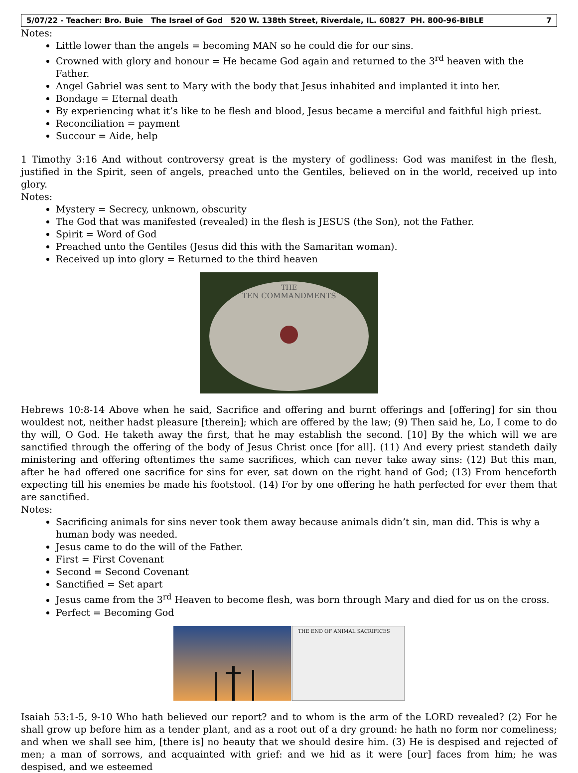5/07/22 - Teacher: Bro. Buie The Israel of God 520 W. 138th Street, Riverdale, IL. 60827 PH. 800-96-BIBLE 7
Notes:
Little lower than the angels = becoming MAN so he could die for our sins.
Crowned with glory and honour = He became God again and returned to the 3<sup>rd</sup> heaven with the Father.
Angel Gabriel was sent to Mary with the body that Jesus inhabited and implanted it into her.
Bondage = Eternal death
By experiencing what it’s like to be flesh and blood, Jesus became a merciful and faithful high priest.
Reconciliation = payment
Succour = Aide, help
1 Timothy 3:16 And without controversy great is the mystery of godliness: God was manifest in the flesh, justified in the Spirit, seen of angels, preached unto the Gentiles, believed on in the world, received up into glory.
Notes:
Mystery = Secrecy, unknown, obscurity
The God that was manifested (revealed) in the flesh is JESUS (the Son), not the Father.
Spirit = Word of God
Preached unto the Gentiles (Jesus did this with the Samaritan woman).
Received up into glory = Returned to the third heaven
THE
TEN COMMANDMENTS
Hebrews 10:8-14 Above when he said, Sacrifice and offering and burnt offerings and [offering] for sin thou wouldest not, neither hadst pleasure [therein]; which are offered by the law; (9) Then said he, Lo, I come to do thy will, O God. He taketh away the first, that he may establish the second. [10] By the which will we are sanctified through the offering of the body of Jesus Christ once [for all]. (11) And every priest standeth daily ministering and offering oftentimes the same sacrifices, which can never take away sins: (12) But this man, after he had offered one sacrifice for sins for ever, sat down on the right hand of God; (13) From henceforth expecting till his enemies be made his footstool. (14) For by one offering he hath perfected for ever them that are sanctified.
Notes:
Sacrificing animals for sins never took them away because animals didn’t sin, man did. This is why a human body was needed.
Jesus came to do the will of the Father.
First = First Covenant
Second = Second Covenant
Sanctified = Set apart
Jesus came from the 3<sup>rd</sup> Heaven to become flesh, was born through Mary and died for us on the cross.
Perfect = Becoming God
THE END OF ANIMAL SACRIFICES
Isaiah 53:1-5, 9-10 Who hath believed our report? and to whom is the arm of the LORD revealed? (2) For he shall grow up before him as a tender plant, and as a root out of a dry ground: he hath no form nor comeliness; and when we shall see him, [there is] no beauty that we should desire him. (3) He is despised and rejected of men; a man of sorrows, and acquainted with grief: and we hid as it were [our] faces from him; he was despised, and we esteemed